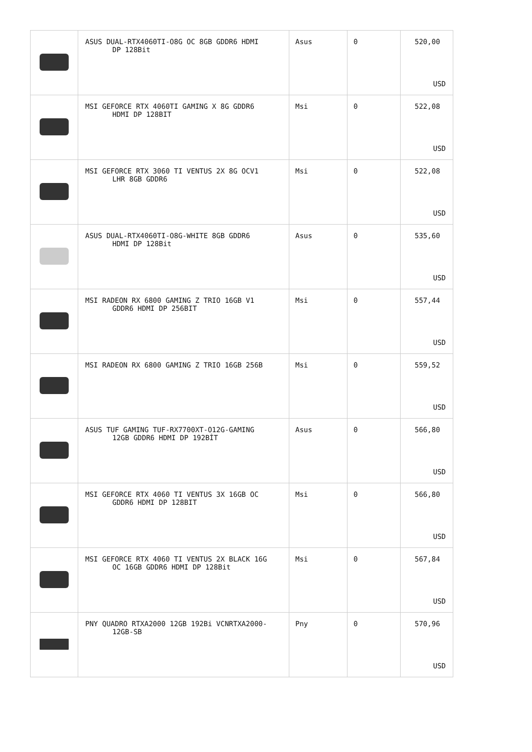| | ASUS DUAL-RTX4060TI-O8G OC 8GB GDDR6 HDMI DP 128Bit | Asus | 0 | 520,00 USD |
| | MSI GEFORCE RTX 4060TI GAMING X 8G GDDR6 HDMI DP 128BIT | Msi | 0 | 522,08 USD |
| | MSI GEFORCE RTX 3060 TI VENTUS 2X 8G OCV1 LHR 8GB GDDR6 | Msi | 0 | 522,08 USD |
| | ASUS DUAL-RTX4060TI-O8G-WHITE 8GB GDDR6 HDMI DP 128Bit | Asus | 0 | 535,60 USD |
| | MSI RADEON RX 6800 GAMING Z TRIO 16GB V1 GDDR6 HDMI DP 256BIT | Msi | 0 | 557,44 USD |
| | MSI RADEON RX 6800 GAMING Z TRIO 16GB 256B | Msi | 0 | 559,52 USD |
| | ASUS TUF GAMING TUF-RX7700XT-O12G-GAMING 12GB GDDR6 HDMI DP 192BİT | Asus | 0 | 566,80 USD |
| | MSI GEFORCE RTX 4060 TI VENTUS 3X 16GB OC GDDR6 HDMI DP 128BIT | Msi | 0 | 566,80 USD |
| | MSI GEFORCE RTX 4060 TI VENTUS 2X BLACK 16G OC 16GB GDDR6 HDMI DP 128Bit | Msi | 0 | 567,84 USD |
| | PNY QUADRO RTXA2000 12GB 192Bi VCNRTXA2000- 12GB-SB | Pny | 0 | 570,96 USD |